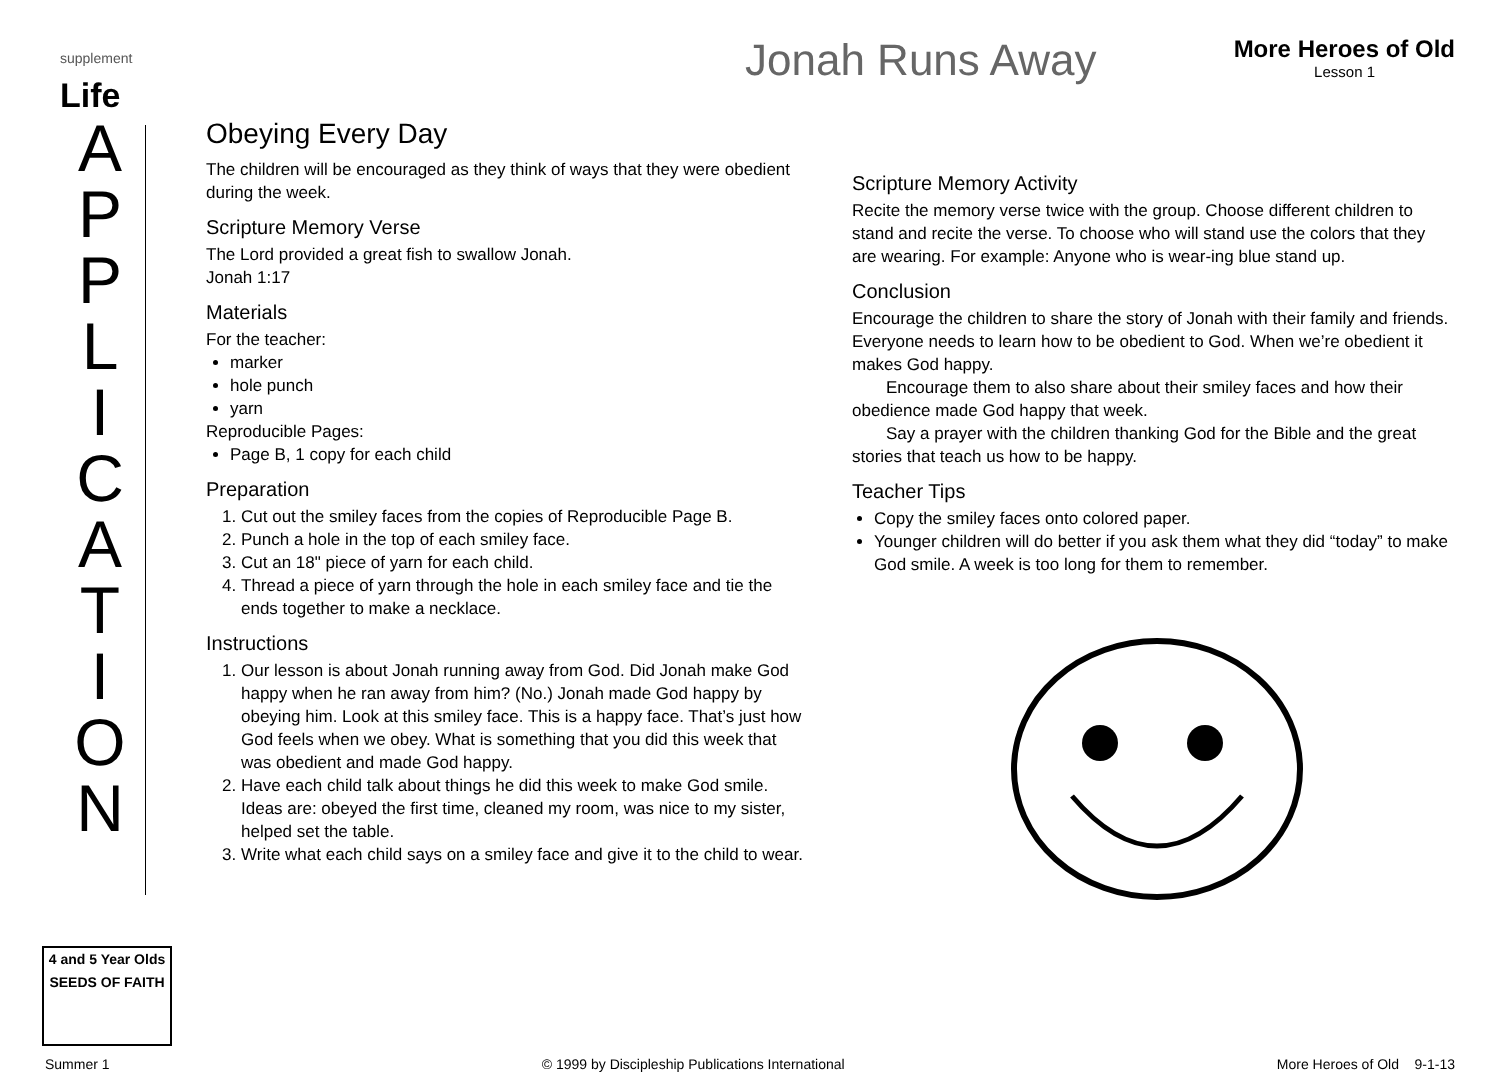supplement
Life
A P P L I C A T I O N
4 and 5 Year Olds
SEEDS OF FAITH
Jonah Runs Away
More Heroes of Old
Lesson 1
Obeying Every Day
The children will be encouraged as they think of ways that they were obedient during the week.
Scripture Memory Verse
The Lord provided a great fish to swallow Jonah.
Jonah 1:17
Materials
For the teacher:
marker
hole punch
yarn
Reproducible Pages:
Page B, 1 copy for each child
Preparation
1. Cut out the smiley faces from the copies of Reproducible Page B.
2. Punch a hole in the top of each smiley face.
3. Cut an 18" piece of yarn for each child.
4. Thread a piece of yarn through the hole in each smiley face and tie the ends together to make a necklace.
Instructions
1. Our lesson is about Jonah running away from God. Did Jonah make God happy when he ran away from him? (No.) Jonah made God happy by obeying him. Look at this smiley face. This is a happy face. That’s just how God feels when we obey. What is something that you did this week that was obedient and made God happy.
2. Have each child talk about things he did this week to make God smile. Ideas are: obeyed the first time, cleaned my room, was nice to my sister, helped set the table.
3. Write what each child says on a smiley face and give it to the child to wear.
Scripture Memory Activity
Recite the memory verse twice with the group. Choose different children to stand and recite the verse. To choose who will stand use the colors that they are wearing. For example: Anyone who is wear-ing blue stand up.
Conclusion
Encourage the children to share the story of Jonah with their family and friends. Everyone needs to learn how to be obedient to God. When we’re obedient it makes God happy.
Encourage them to also share about their smiley faces and how their obedience made God happy that week.
Say a prayer with the children thanking God for the Bible and the great stories that teach us how to be happy.
Teacher Tips
Copy the smiley faces onto colored paper.
Younger children will do better if you ask them what they did “today” to make God smile. A week is too long for them to remember.
Summer 1 © 1999 by Discipleship Publications International More Heroes of Old 9-1-13